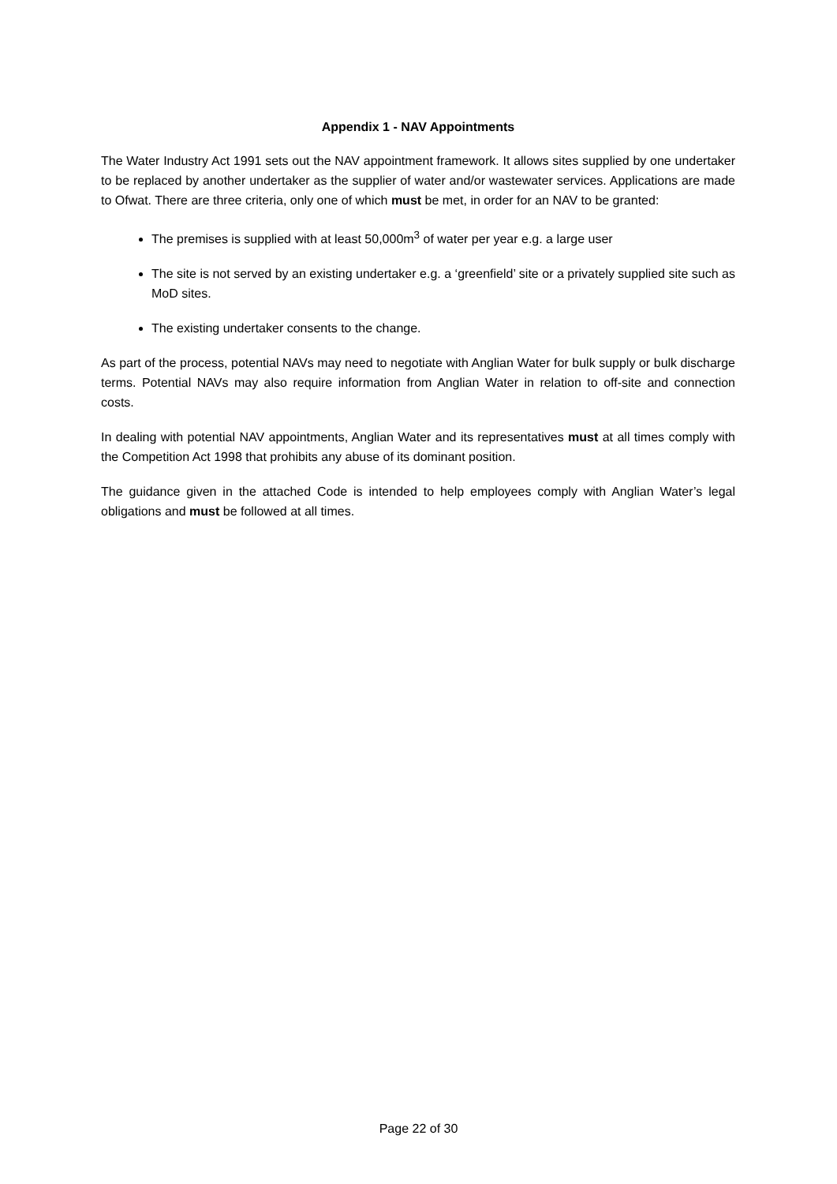Appendix 1 - NAV Appointments
The Water Industry Act 1991 sets out the NAV appointment framework. It allows sites supplied by one undertaker to be replaced by another undertaker as the supplier of water and/or wastewater services. Applications are made to Ofwat. There are three criteria, only one of which must be met, in order for an NAV to be granted:
The premises is supplied with at least 50,000m<sup>3</sup> of water per year e.g. a large user
The site is not served by an existing undertaker e.g. a ‘greenfield’ site or a privately supplied site such as MoD sites.
The existing undertaker consents to the change.
As part of the process, potential NAVs may need to negotiate with Anglian Water for bulk supply or bulk discharge terms. Potential NAVs may also require information from Anglian Water in relation to off-site and connection costs.
In dealing with potential NAV appointments, Anglian Water and its representatives must at all times comply with the Competition Act 1998 that prohibits any abuse of its dominant position.
The guidance given in the attached Code is intended to help employees comply with Anglian Water’s legal obligations and must be followed at all times.
Page 22 of 30